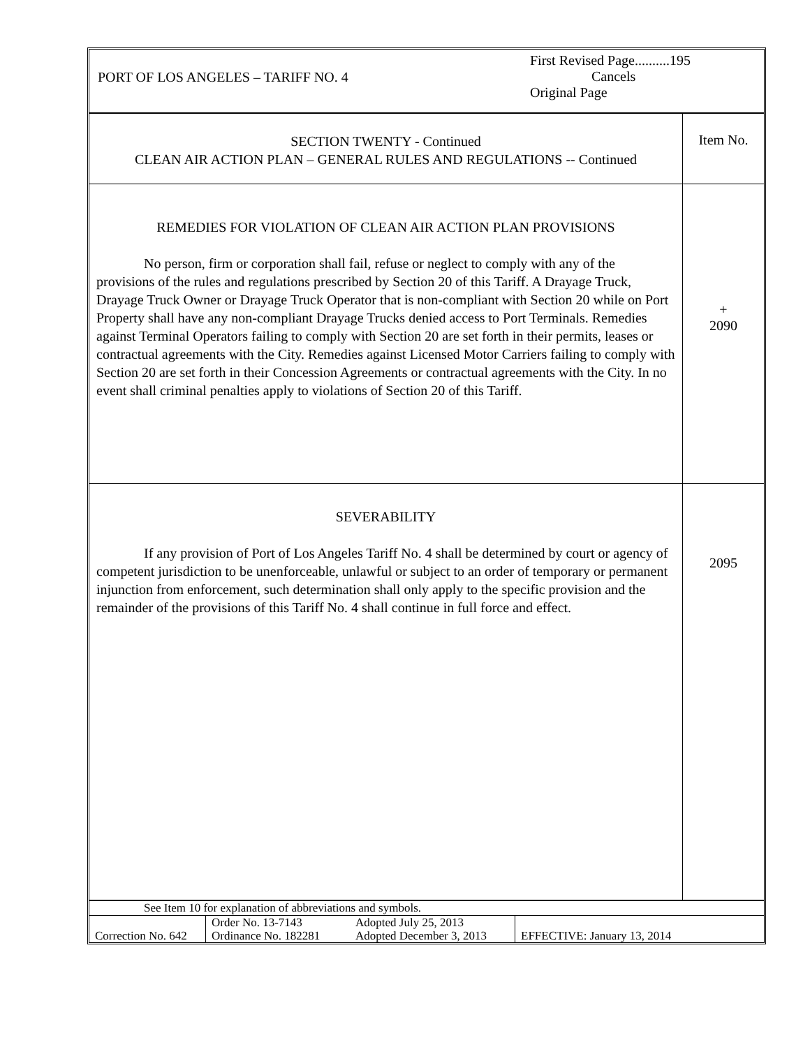PORT OF LOS ANGELES – TARIFF NO. 4
First Revised Page..........195
Cancels
Original Page
SECTION TWENTY - Continued
CLEAN AIR ACTION PLAN – GENERAL RULES AND REGULATIONS -- Continued
Item No.
REMEDIES FOR VIOLATION OF CLEAN AIR ACTION PLAN PROVISIONS
No person, firm or corporation shall fail, refuse or neglect to comply with any of the provisions of the rules and regulations prescribed by Section 20 of this Tariff. A Drayage Truck, Drayage Truck Owner or Drayage Truck Operator that is non-compliant with Section 20 while on Port Property shall have any non-compliant Drayage Trucks denied access to Port Terminals. Remedies against Terminal Operators failing to comply with Section 20 are set forth in their permits, leases or contractual agreements with the City. Remedies against Licensed Motor Carriers failing to comply with Section 20 are set forth in their Concession Agreements or contractual agreements with the City. In no event shall criminal penalties apply to violations of Section 20 of this Tariff.
+
2090
SEVERABILITY
If any provision of Port of Los Angeles Tariff No. 4 shall be determined by court or agency of competent jurisdiction to be unenforceable, unlawful or subject to an order of temporary or permanent injunction from enforcement, such determination shall only apply to the specific provision and the remainder of the provisions of this Tariff No. 4 shall continue in full force and effect.
2095
See Item 10 for explanation of abbreviations and symbols.
| Correction No. 642 | Order No. 13-7143 Ordinance No. 182281 | Adopted July 25, 2013 Adopted December 3, 2013 | EFFECTIVE: January 13, 2014 |